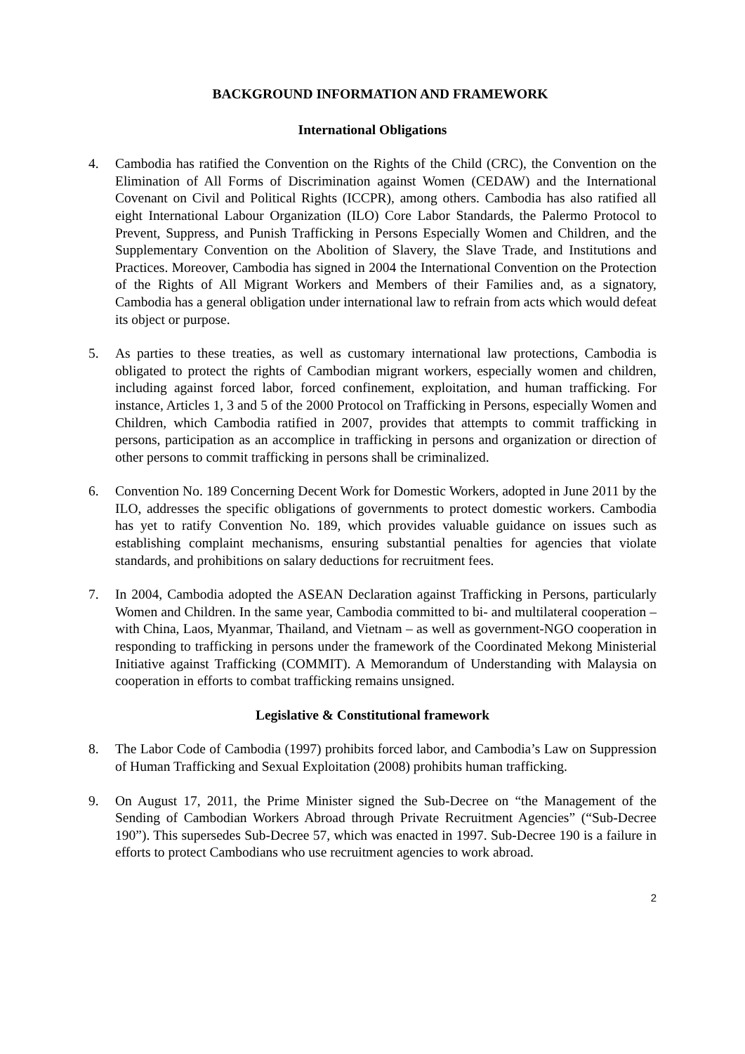BACKGROUND INFORMATION AND FRAMEWORK
International Obligations
4. Cambodia has ratified the Convention on the Rights of the Child (CRC), the Convention on the Elimination of All Forms of Discrimination against Women (CEDAW) and the International Covenant on Civil and Political Rights (ICCPR), among others. Cambodia has also ratified all eight International Labour Organization (ILO) Core Labor Standards, the Palermo Protocol to Prevent, Suppress, and Punish Trafficking in Persons Especially Women and Children, and the Supplementary Convention on the Abolition of Slavery, the Slave Trade, and Institutions and Practices. Moreover, Cambodia has signed in 2004 the International Convention on the Protection of the Rights of All Migrant Workers and Members of their Families and, as a signatory, Cambodia has a general obligation under international law to refrain from acts which would defeat its object or purpose.
5. As parties to these treaties, as well as customary international law protections, Cambodia is obligated to protect the rights of Cambodian migrant workers, especially women and children, including against forced labor, forced confinement, exploitation, and human trafficking. For instance, Articles 1, 3 and 5 of the 2000 Protocol on Trafficking in Persons, especially Women and Children, which Cambodia ratified in 2007, provides that attempts to commit trafficking in persons, participation as an accomplice in trafficking in persons and organization or direction of other persons to commit trafficking in persons shall be criminalized.
6. Convention No. 189 Concerning Decent Work for Domestic Workers, adopted in June 2011 by the ILO, addresses the specific obligations of governments to protect domestic workers. Cambodia has yet to ratify Convention No. 189, which provides valuable guidance on issues such as establishing complaint mechanisms, ensuring substantial penalties for agencies that violate standards, and prohibitions on salary deductions for recruitment fees.
7. In 2004, Cambodia adopted the ASEAN Declaration against Trafficking in Persons, particularly Women and Children. In the same year, Cambodia committed to bi- and multilateral cooperation – with China, Laos, Myanmar, Thailand, and Vietnam – as well as government-NGO cooperation in responding to trafficking in persons under the framework of the Coordinated Mekong Ministerial Initiative against Trafficking (COMMIT). A Memorandum of Understanding with Malaysia on cooperation in efforts to combat trafficking remains unsigned.
Legislative & Constitutional framework
8. The Labor Code of Cambodia (1997) prohibits forced labor, and Cambodia’s Law on Suppression of Human Trafficking and Sexual Exploitation (2008) prohibits human trafficking.
9. On August 17, 2011, the Prime Minister signed the Sub-Decree on “the Management of the Sending of Cambodian Workers Abroad through Private Recruitment Agencies” (“Sub-Decree 190”). This supersedes Sub-Decree 57, which was enacted in 1997. Sub-Decree 190 is a failure in efforts to protect Cambodians who use recruitment agencies to work abroad.
2